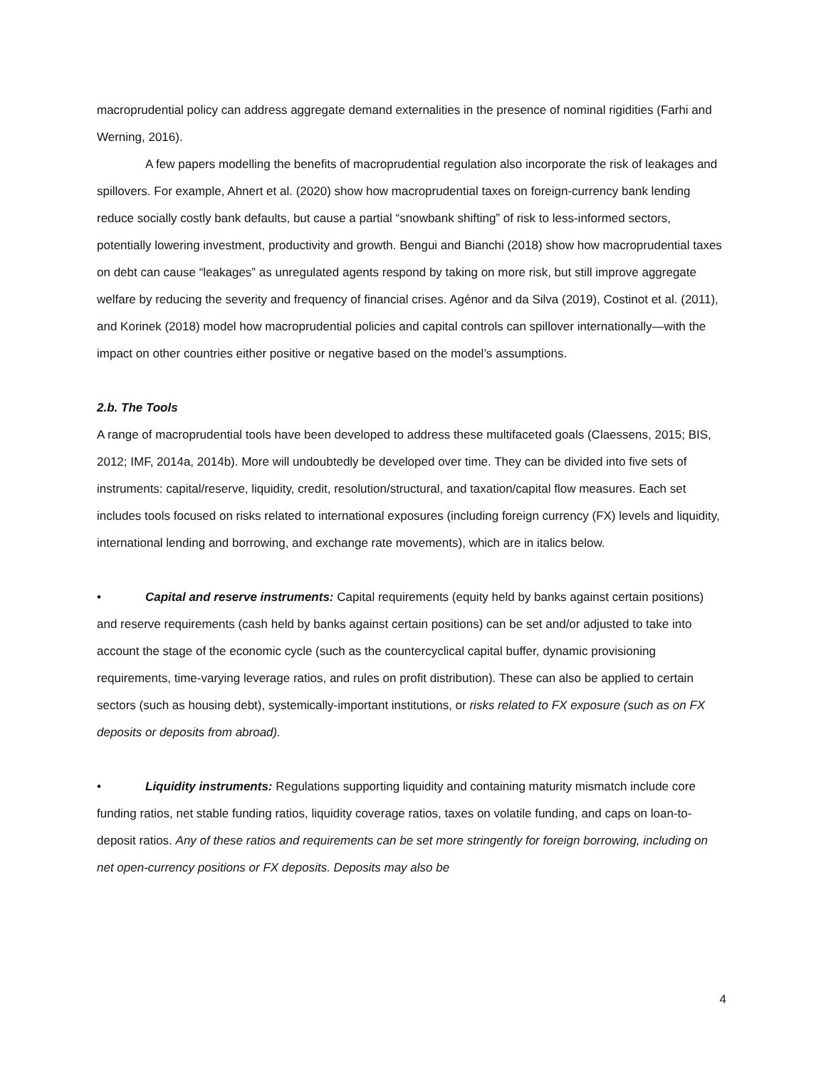macroprudential policy can address aggregate demand externalities in the presence of nominal rigidities (Farhi and Werning, 2016).
A few papers modelling the benefits of macroprudential regulation also incorporate the risk of leakages and spillovers. For example, Ahnert et al. (2020) show how macroprudential taxes on foreign-currency bank lending reduce socially costly bank defaults, but cause a partial “snowbank shifting” of risk to less-informed sectors, potentially lowering investment, productivity and growth. Bengui and Bianchi (2018) show how macroprudential taxes on debt can cause “leakages” as unregulated agents respond by taking on more risk, but still improve aggregate welfare by reducing the severity and frequency of financial crises. Agénor and da Silva (2019), Costinot et al. (2011), and Korinek (2018) model how macroprudential policies and capital controls can spillover internationally—with the impact on other countries either positive or negative based on the model’s assumptions.
2.b. The Tools
A range of macroprudential tools have been developed to address these multifaceted goals (Claessens, 2015; BIS, 2012; IMF, 2014a, 2014b). More will undoubtedly be developed over time. They can be divided into five sets of instruments: capital/reserve, liquidity, credit, resolution/structural, and taxation/capital flow measures. Each set includes tools focused on risks related to international exposures (including foreign currency (FX) levels and liquidity, international lending and borrowing, and exchange rate movements), which are in italics below.
• Capital and reserve instruments: Capital requirements (equity held by banks against certain positions) and reserve requirements (cash held by banks against certain positions) can be set and/or adjusted to take into account the stage of the economic cycle (such as the countercyclical capital buffer, dynamic provisioning requirements, time-varying leverage ratios, and rules on profit distribution). These can also be applied to certain sectors (such as housing debt), systemically-important institutions, or risks related to FX exposure (such as on FX deposits or deposits from abroad).
• Liquidity instruments: Regulations supporting liquidity and containing maturity mismatch include core funding ratios, net stable funding ratios, liquidity coverage ratios, taxes on volatile funding, and caps on loan-to-deposit ratios. Any of these ratios and requirements can be set more stringently for foreign borrowing, including on net open-currency positions or FX deposits. Deposits may also be
4